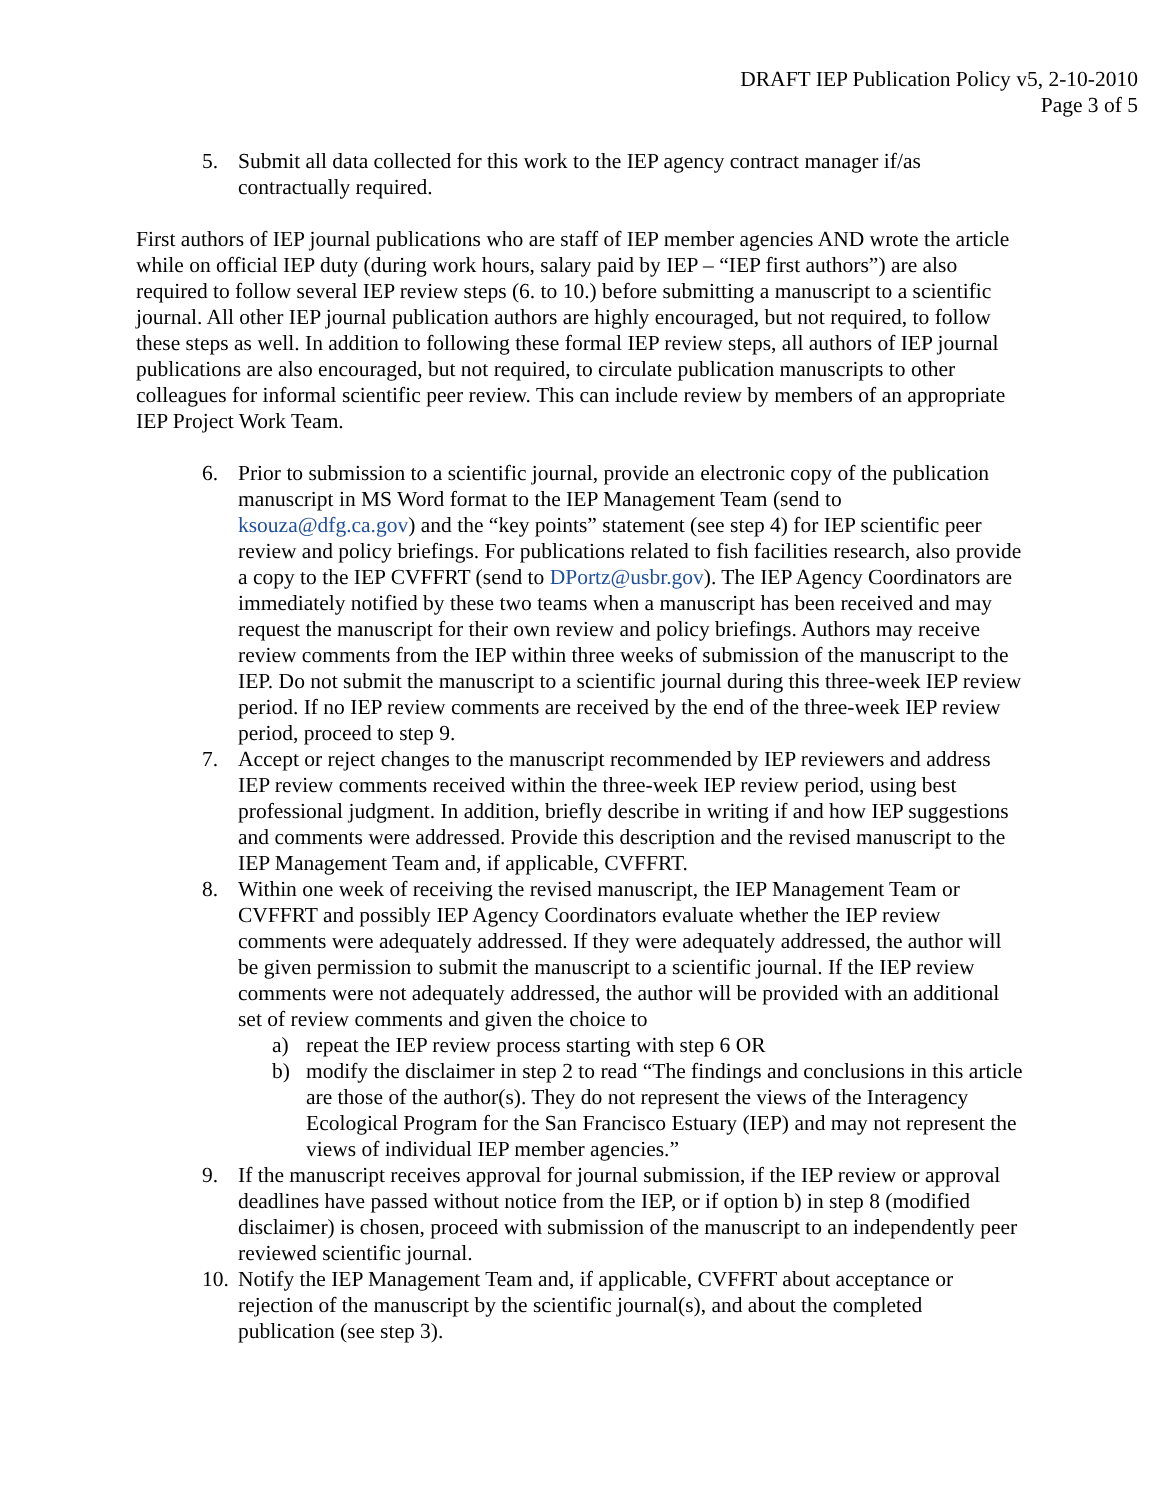DRAFT IEP Publication Policy v5, 2-10-2010
Page 3 of 5
5. Submit all data collected for this work to the IEP agency contract manager if/as contractually required.
First authors of IEP journal publications who are staff of IEP member agencies AND wrote the article while on official IEP duty (during work hours, salary paid by IEP – “IEP first authors”) are also required to follow several IEP review steps (6. to 10.) before submitting a manuscript to a scientific journal. All other IEP journal publication authors are highly encouraged, but not required, to follow these steps as well. In addition to following these formal IEP review steps, all authors of IEP journal publications are also encouraged, but not required, to circulate publication manuscripts to other colleagues for informal scientific peer review. This can include review by members of an appropriate IEP Project Work Team.
6. Prior to submission to a scientific journal, provide an electronic copy of the publication manuscript in MS Word format to the IEP Management Team (send to ksouza@dfg.ca.gov) and the “key points” statement (see step 4) for IEP scientific peer review and policy briefings. For publications related to fish facilities research, also provide a copy to the IEP CVFFRT (send to DPortz@usbr.gov). The IEP Agency Coordinators are immediately notified by these two teams when a manuscript has been received and may request the manuscript for their own review and policy briefings. Authors may receive review comments from the IEP within three weeks of submission of the manuscript to the IEP. Do not submit the manuscript to a scientific journal during this three-week IEP review period. If no IEP review comments are received by the end of the three-week IEP review period, proceed to step 9.
7. Accept or reject changes to the manuscript recommended by IEP reviewers and address IEP review comments received within the three-week IEP review period, using best professional judgment. In addition, briefly describe in writing if and how IEP suggestions and comments were addressed. Provide this description and the revised manuscript to the IEP Management Team and, if applicable, CVFFRT.
8. Within one week of receiving the revised manuscript, the IEP Management Team or CVFFRT and possibly IEP Agency Coordinators evaluate whether the IEP review comments were adequately addressed. If they were adequately addressed, the author will be given permission to submit the manuscript to a scientific journal. If the IEP review comments were not adequately addressed, the author will be provided with an additional set of review comments and given the choice to
a) repeat the IEP review process starting with step 6 OR
b) modify the disclaimer in step 2 to read “The findings and conclusions in this article are those of the author(s). They do not represent the views of the Interagency Ecological Program for the San Francisco Estuary (IEP) and may not represent the views of individual IEP member agencies.”
9. If the manuscript receives approval for journal submission, if the IEP review or approval deadlines have passed without notice from the IEP, or if option b) in step 8 (modified disclaimer) is chosen, proceed with submission of the manuscript to an independently peer reviewed scientific journal.
10. Notify the IEP Management Team and, if applicable, CVFFRT about acceptance or rejection of the manuscript by the scientific journal(s), and about the completed publication (see step 3).